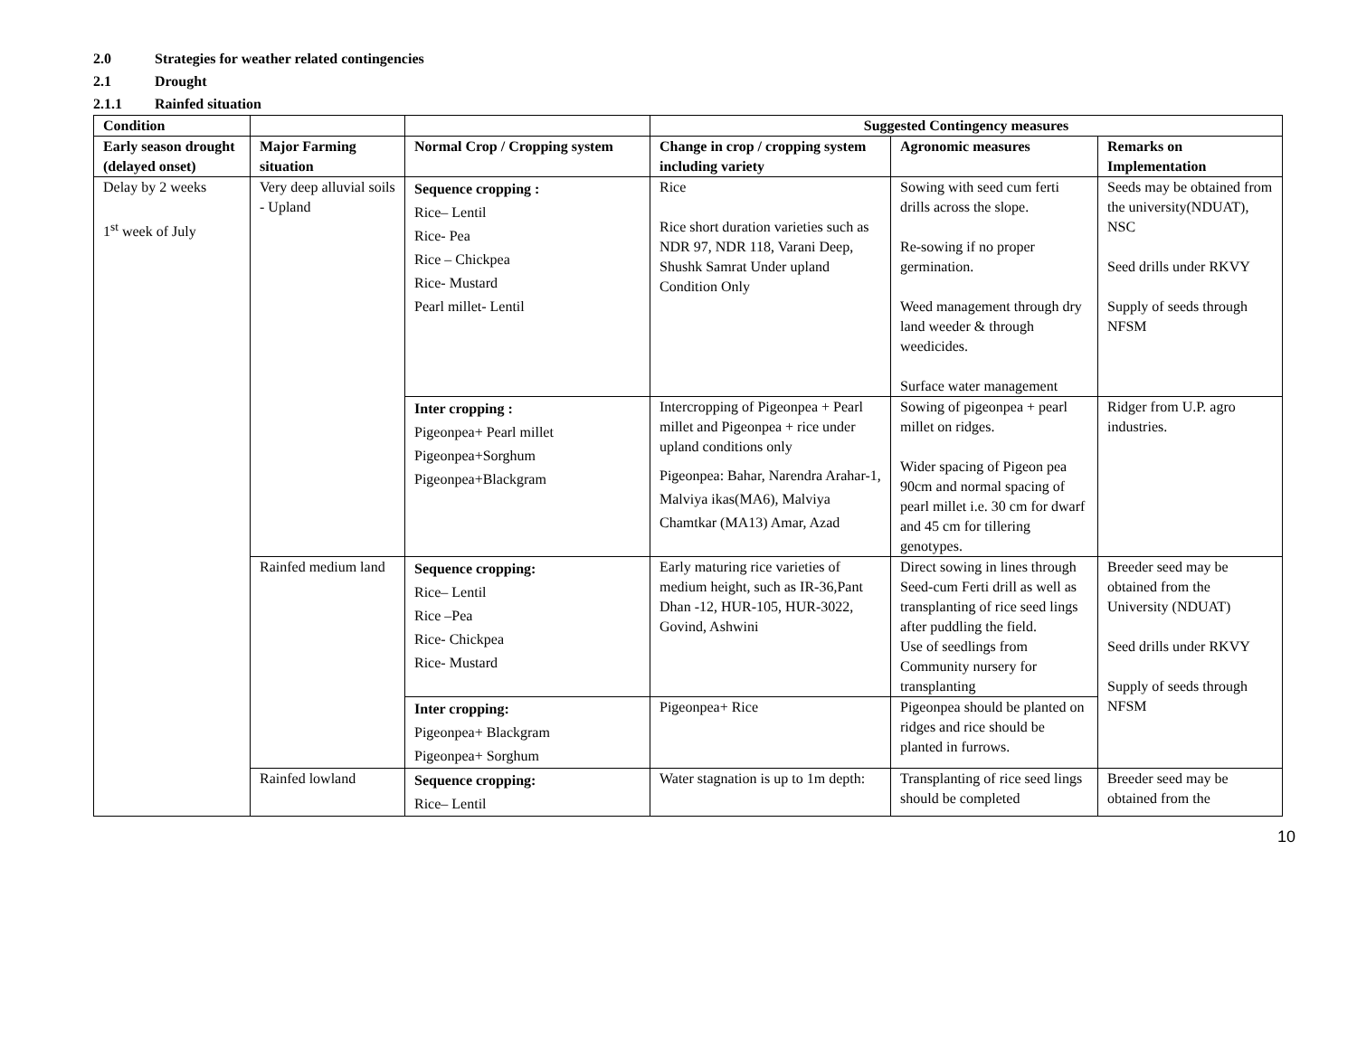2.0 Strategies for weather related contingencies
2.1 Drought
2.1.1 Rainfed situation
| Condition | | | Suggested Contingency measures | | |
| --- | --- | --- | --- | --- | --- |
| Early season drought (delayed onset) | Major Farming situation | Normal Crop / Cropping system | Change in crop / cropping system including variety | Agronomic measures | Remarks on Implementation |
| Delay by 2 weeks 1<sup>st</sup> week of July | Very deep alluvial soils - Upland | Sequence cropping : Rice– Lentil Rice- Pea Rice – Chickpea Rice- Mustard Pearl millet- Lentil | Rice Rice short duration varieties such as NDR 97, NDR 118, Varani Deep, Shushk Samrat Under upland Condition Only | Sowing with seed cum ferti drills across the slope. Re-sowing if no proper germination. Weed management through dry land weeder & through weedicides. Surface water management | Seeds may be obtained from the university(NDUAT), NSC Seed drills under RKVY Supply of seeds through NFSM |
| | | Inter cropping : Pigeonpea+ Pearl millet Pigeonpea+Sorghum Pigeonpea+Blackgram | Intercropping of Pigeonpea + Pearl millet and Pigeonpea + rice under upland conditions only Pigeonpea: Bahar, Narendra Arahar-1, Malviya ikas(MA6), Malviya Chamtkar (MA13) Amar, Azad | Sowing of pigeonpea + pearl millet on ridges. Wider spacing of Pigeon pea 90cm and normal spacing of pearl millet i.e. 30 cm for dwarf and 45 cm for tillering genotypes. | Ridger from U.P. agro industries. |
| | Rainfed medium land | Sequence cropping: Rice– Lentil Rice –Pea Rice- Chickpea Rice- Mustard | Early maturing rice varieties of medium height, such as IR-36,Pant Dhan -12, HUR-105, HUR-3022, Govind, Ashwini | Direct sowing in lines through Seed-cum Ferti drill as well as transplanting of rice seed lings after puddling the field. Use of seedlings from Community nursery for transplanting | Breeder seed may be obtained from the University (NDUAT) Seed drills under RKVY Supply of seeds through NFSM |
| | | Inter cropping: Pigeonpea+ Blackgram Pigeonpea+ Sorghum | Pigeonpea+ Rice | Pigeonpea should be planted on ridges and rice should be planted in furrows. | |
| | Rainfed lowland | Sequence cropping: Rice– Lentil | Water stagnation is up to 1m depth: | Transplanting of rice seed lings should be completed | Breeder seed may be obtained from the |
10